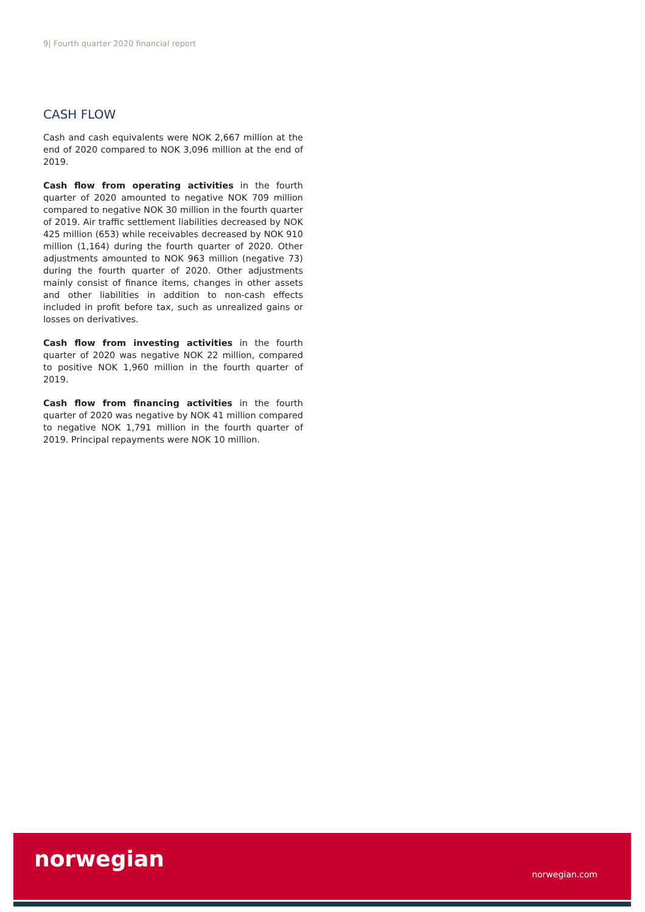9| Fourth quarter 2020 financial report
CASH FLOW
Cash and cash equivalents were NOK 2,667 million at the end of 2020 compared to NOK 3,096 million at the end of 2019.
Cash flow from operating activities in the fourth quarter of 2020 amounted to negative NOK 709 million compared to negative NOK 30 million in the fourth quarter of 2019. Air traffic settlement liabilities decreased by NOK 425 million (653) while receivables decreased by NOK 910 million (1,164) during the fourth quarter of 2020. Other adjustments amounted to NOK 963 million (negative 73) during the fourth quarter of 2020. Other adjustments mainly consist of finance items, changes in other assets and other liabilities in addition to non-cash effects included in profit before tax, such as unrealized gains or losses on derivatives.
Cash flow from investing activities in the fourth quarter of 2020 was negative NOK 22 million, compared to positive NOK 1,960 million in the fourth quarter of 2019.
Cash flow from financing activities in the fourth quarter of 2020 was negative by NOK 41 million compared to negative NOK 1,791 million in the fourth quarter of 2019. Principal repayments were NOK 10 million.
norwegian
norwegian.com